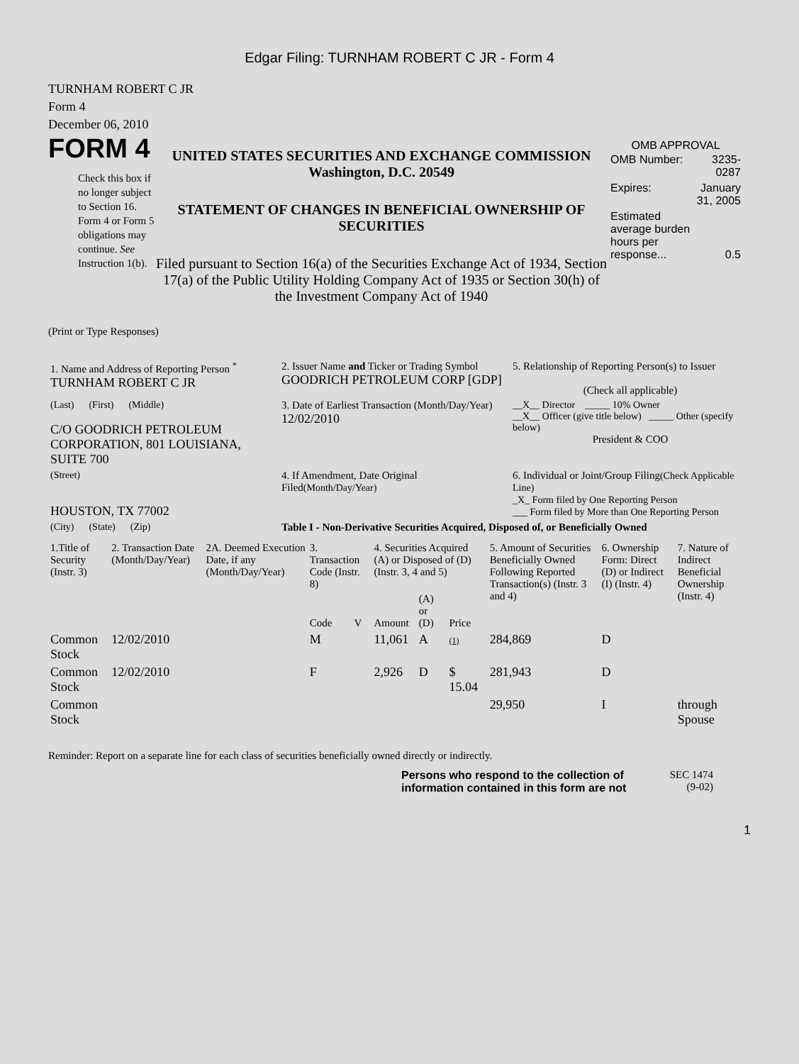Edgar Filing: TURNHAM ROBERT C JR - Form 4
TURNHAM ROBERT C JR
Form 4
December 06, 2010
FORM 4
Check this box if no longer subject to Section 16. Form 4 or Form 5 obligations may continue. See Instruction 1(b).
UNITED STATES SECURITIES AND EXCHANGE COMMISSION
Washington, D.C. 20549
STATEMENT OF CHANGES IN BENEFICIAL OWNERSHIP OF SECURITIES
Filed pursuant to Section 16(a) of the Securities Exchange Act of 1934, Section 17(a) of the Public Utility Holding Company Act of 1935 or Section 30(h) of the Investment Company Act of 1940
OMB APPROVAL
| OMB Number: | 3235-0287 |
| Expires: | January 31, 2005 |
| Estimated average burden hours per response... | 0.5 |
(Print or Type Responses)
| 1. Name and Address of Reporting Person <sup>*</sup> TURNHAM ROBERT C JR | 2. Issuer Name and Ticker or Trading Symbol GOODRICH PETROLEUM CORP [GDP] | 5. Relationship of Reporting Person(s) to Issuer (Check all applicable) |
| (Last) (First) (Middle) C/O GOODRICH PETROLEUM CORPORATION, 801 LOUISIANA, SUITE 700 | 3. Date of Earliest Transaction (Month/Day/Year) 12/02/2010 | __X__ Director _____ 10% Owner __X__ Officer (give title below) _____ Other (specify below) President & COO |
| (Street) HOUSTON, TX 77002 | 4. If Amendment, Date Original Filed (Month/Day/Year) | 6. Individual or Joint/Group Filing (Check Applicable Line) _X_ Form filed by One Reporting Person ___ Form filed by More than One Reporting Person |
| (City) (State) (Zip) | Table I - Non-Derivative Securities Acquired, Disposed of, or Beneficially Owned | |
| 1.Title of Security (Instr. 3) | 2. Transaction Date (Month/Day/Year) | 2A. Deemed Execution Date, if any (Month/Day/Year) | 3. Transaction Code (Instr. 8) | | 4. Securities Acquired (A) or Disposed of (D) (Instr. 3, 4 and 5) | | | 5. Amount of Securities Beneficially Owned Following Reported Transaction(s) (Instr. 3 and 4) | 6. Ownership Form: Direct (D) or Indirect (I) (Instr. 4) | 7. Nature of Indirect Beneficial Ownership (Instr. 4) |
| --- | --- | --- | --- | --- | --- | --- | --- | --- | --- | --- |
| | | | Code | V | Amount | (A) or (D) | Price | | | |
| Common Stock | 12/02/2010 | | M | | 11,061 | A | (1) | 284,869 | D | |
| Common Stock | 12/02/2010 | | F | | 2,926 | D | $ 15.04 | 281,943 | D | |
| Common Stock | | | | | | | | 29,950 | I | through Spouse |
Reminder: Report on a separate line for each class of securities beneficially owned directly or indirectly.
Persons who respond to the collection of information contained in this form are not
SEC 1474
(9-02)
1